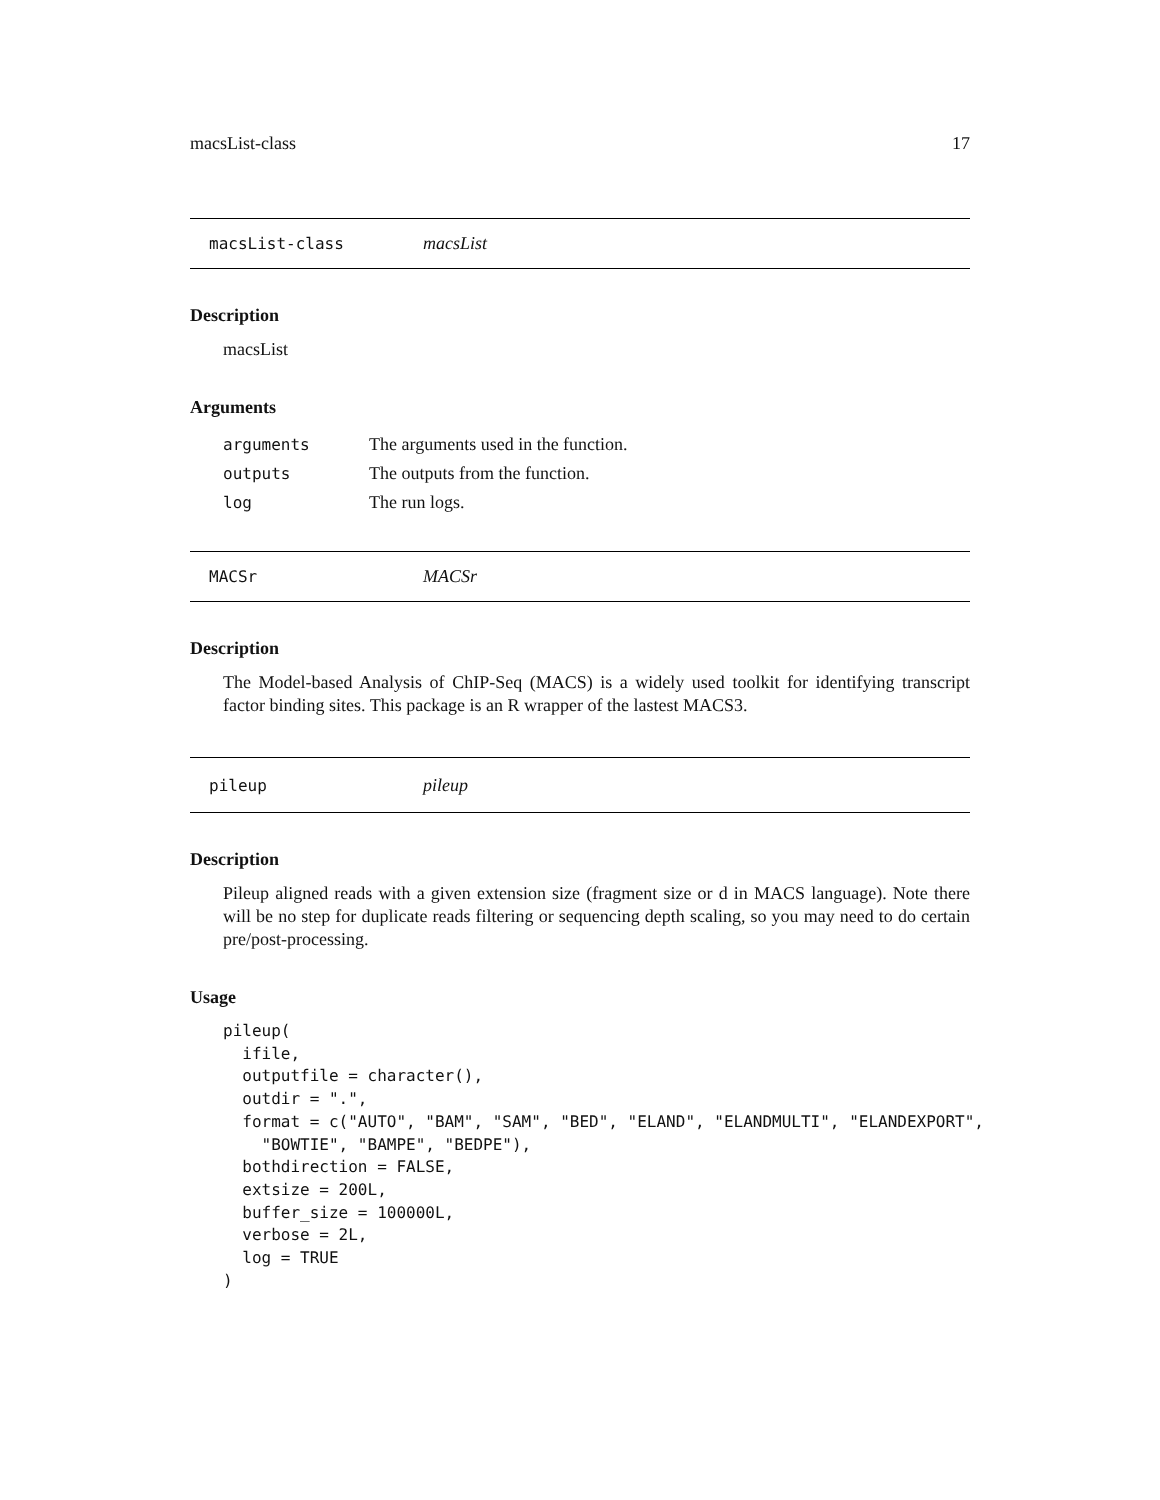macsList-class 17
macsList-class macsList
Description
macsList
Arguments
| arguments | The arguments used in the function. |
| outputs | The outputs from the function. |
| log | The run logs. |
MACSr MACSr
Description
The Model-based Analysis of ChIP-Seq (MACS) is a widely used toolkit for identifying transcript factor binding sites. This package is an R wrapper of the lastest MACS3.
pileup pileup
Description
Pileup aligned reads with a given extension size (fragment size or d in MACS language). Note there will be no step for duplicate reads filtering or sequencing depth scaling, so you may need to do certain pre/post-processing.
Usage
pileup(
  ifile,
  outputfile = character(),
  outdir = ".",
  format = c("AUTO", "BAM", "SAM", "BED", "ELAND", "ELANDMULTI", "ELANDEXPORT",
    "BOWTIE", "BAMPE", "BEDPE"),
  bothdirection = FALSE,
  extsize = 200L,
  buffer_size = 100000L,
  verbose = 2L,
  log = TRUE
)